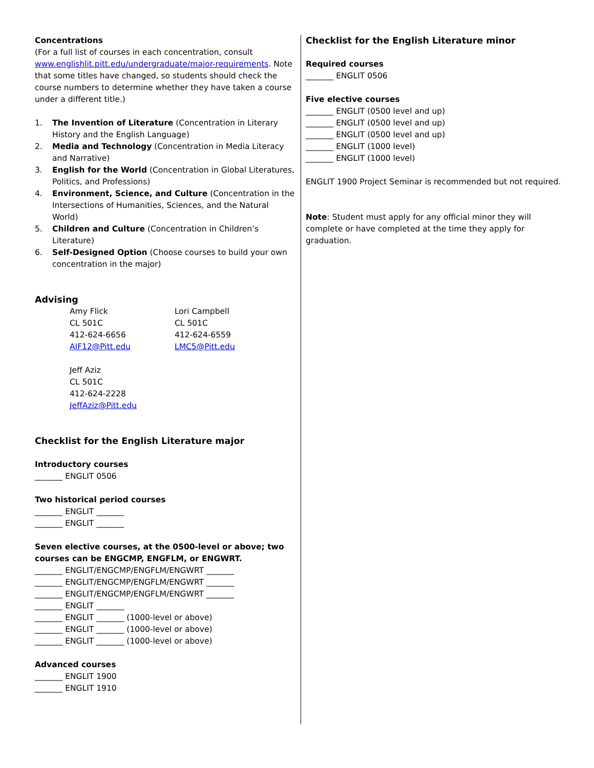Concentrations
(For a full list of courses in each concentration, consult www.englishlit.pitt.edu/undergraduate/major-requirements. Note that some titles have changed, so students should check the course numbers to determine whether they have taken a course under a different title.)
1. The Invention of Literature (Concentration in Literary History and the English Language)
2. Media and Technology (Concentration in Media Literacy and Narrative)
3. English for the World (Concentration in Global Literatures, Politics, and Professions)
4. Environment, Science, and Culture (Concentration in the Intersections of Humanities, Sciences, and the Natural World)
5. Children and Culture (Concentration in Children’s Literature)
6. Self-Designed Option (Choose courses to build your own concentration in the major)
Advising
Amy Flick
CL 501C
412-624-6656
AIF12@Pitt.edu
Lori Campbell
CL 501C
412-624-6559
LMC5@Pitt.edu
Jeff Aziz
CL 501C
412-624-2228
JeffAziz@Pitt.edu
Checklist for the English Literature major
Introductory courses
_______ ENGLIT 0506
Two historical period courses
_______ ENGLIT _______
_______ ENGLIT _______
Seven elective courses, at the 0500-level or above; two courses can be ENGCMP, ENGFLM, or ENGWRT.
_______ ENGLIT/ENGCMP/ENGFLM/ENGWRT _______
_______ ENGLIT/ENGCMP/ENGFLM/ENGWRT _______
_______ ENGLIT/ENGCMP/ENGFLM/ENGWRT _______
_______ ENGLIT _______
_______ ENGLIT _______ (1000-level or above)
_______ ENGLIT _______ (1000-level or above)
_______ ENGLIT _______ (1000-level or above)
Advanced courses
_______ ENGLIT 1900
_______ ENGLIT 1910
Checklist for the English Literature minor
Required courses
_______ ENGLIT 0506
Five elective courses
_______ ENGLIT (0500 level and up)
_______ ENGLIT (0500 level and up)
_______ ENGLIT (0500 level and up)
_______ ENGLIT (1000 level)
_______ ENGLIT (1000 level)
ENGLIT 1900 Project Seminar is recommended but not required.
Note: Student must apply for any official minor they will complete or have completed at the time they apply for graduation.